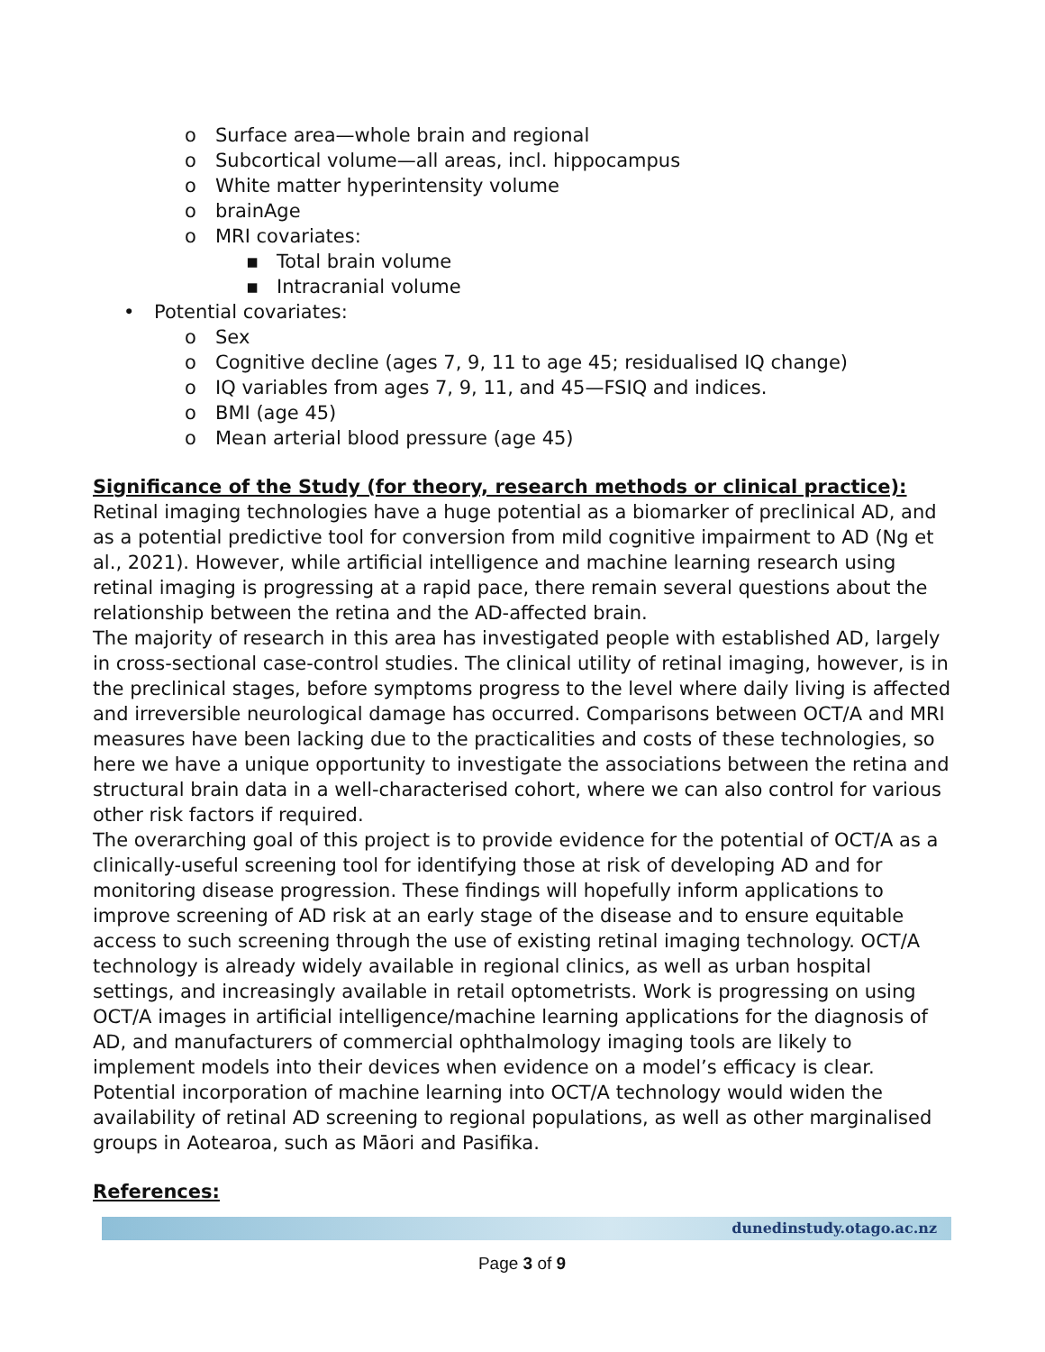o Surface area—whole brain and regional
o Subcortical volume—all areas, incl. hippocampus
o White matter hyperintensity volume
o brainAge
o MRI covariates:
▪ Total brain volume
▪ Intracranial volume
• Potential covariates:
o Sex
o Cognitive decline (ages 7, 9, 11 to age 45; residualised IQ change)
o IQ variables from ages 7, 9, 11, and 45—FSIQ and indices.
o BMI (age 45)
o Mean arterial blood pressure (age 45)
Significance of the Study (for theory, research methods or clinical practice):
Retinal imaging technologies have a huge potential as a biomarker of preclinical AD, and as a potential predictive tool for conversion from mild cognitive impairment to AD (Ng et al., 2021). However, while artificial intelligence and machine learning research using retinal imaging is progressing at a rapid pace, there remain several questions about the relationship between the retina and the AD-affected brain.
The majority of research in this area has investigated people with established AD, largely in cross-sectional case-control studies. The clinical utility of retinal imaging, however, is in the preclinical stages, before symptoms progress to the level where daily living is affected and irreversible neurological damage has occurred. Comparisons between OCT/A and MRI measures have been lacking due to the practicalities and costs of these technologies, so here we have a unique opportunity to investigate the associations between the retina and structural brain data in a well-characterised cohort, where we can also control for various other risk factors if required.
The overarching goal of this project is to provide evidence for the potential of OCT/A as a clinically-useful screening tool for identifying those at risk of developing AD and for monitoring disease progression. These findings will hopefully inform applications to improve screening of AD risk at an early stage of the disease and to ensure equitable access to such screening through the use of existing retinal imaging technology. OCT/A technology is already widely available in regional clinics, as well as urban hospital settings, and increasingly available in retail optometrists. Work is progressing on using OCT/A images in artificial intelligence/machine learning applications for the diagnosis of AD, and manufacturers of commercial ophthalmology imaging tools are likely to implement models into their devices when evidence on a model’s efficacy is clear. Potential incorporation of machine learning into OCT/A technology would widen the availability of retinal AD screening to regional populations, as well as other marginalised groups in Aotearoa, such as Māori and Pasifika.
References:
dunedinstudy.otago.ac.nz
Page 3 of 9